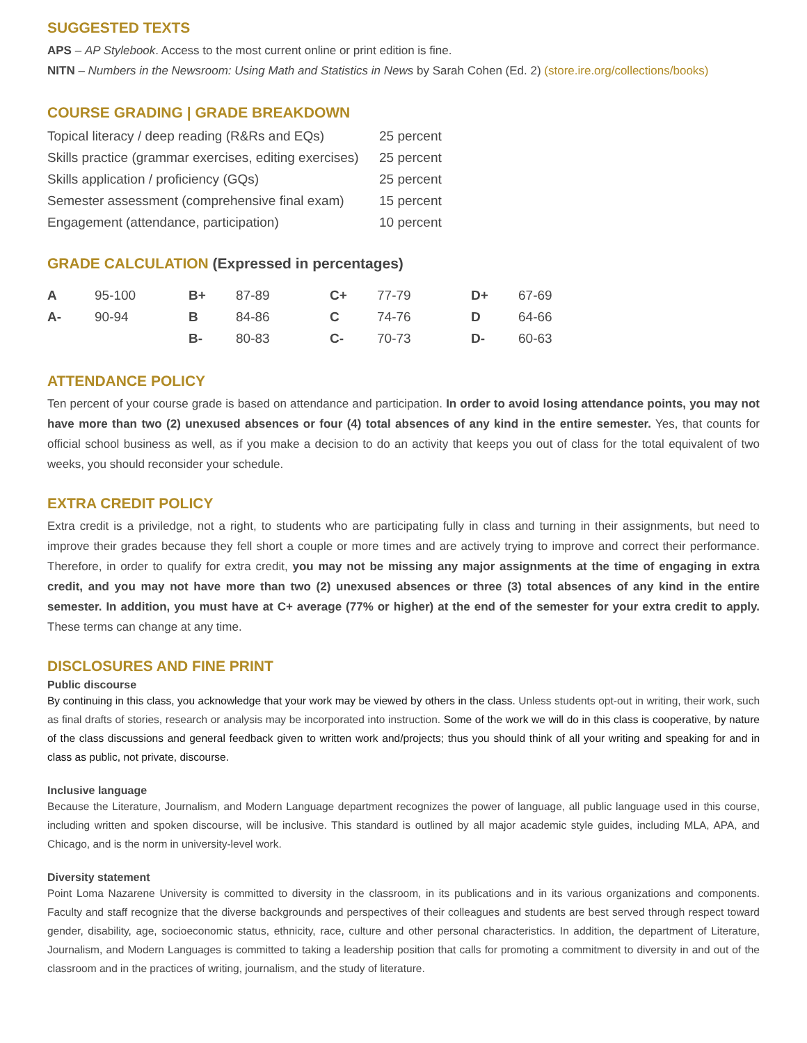SUGGESTED TEXTS
APS – AP Stylebook. Access to the most current online or print edition is fine.
NITN – Numbers in the Newsroom: Using Math and Statistics in News by Sarah Cohen (Ed. 2) (store.ire.org/collections/books)
COURSE GRADING | GRADE BREAKDOWN
| Topical literacy / deep reading (R&Rs and EQs) | 25 percent |
| Skills practice (grammar exercises, editing exercises) | 25 percent |
| Skills application / proficiency (GQs) | 25 percent |
| Semester assessment (comprehensive final exam) | 15 percent |
| Engagement (attendance, participation) | 10 percent |
GRADE CALCULATION (Expressed in percentages)
| A | 95-100 | B+ | 87-89 | C+ | 77-79 | D+ | 67-69 |
| A- | 90-94 | B | 84-86 | C | 74-76 | D | 64-66 |
| | | B- | 80-83 | C- | 70-73 | D- | 60-63 |
ATTENDANCE POLICY
Ten percent of your course grade is based on attendance and participation. In order to avoid losing attendance points, you may not have more than two (2) unexused absences or four (4) total absences of any kind in the entire semester. Yes, that counts for official school business as well, as if you make a decision to do an activity that keeps you out of class for the total equivalent of two weeks, you should reconsider your schedule.
EXTRA CREDIT POLICY
Extra credit is a priviledge, not a right, to students who are participating fully in class and turning in their assignments, but need to improve their grades because they fell short a couple or more times and are actively trying to improve and correct their performance. Therefore, in order to qualify for extra credit, you may not be missing any major assignments at the time of engaging in extra credit, and you may not have more than two (2) unexused absences or three (3) total absences of any kind in the entire semester. In addition, you must have at C+ average (77% or higher) at the end of the semester for your extra credit to apply. These terms can change at any time.
DISCLOSURES AND FINE PRINT
Public discourse
By continuing in this class, you acknowledge that your work may be viewed by others in the class. Unless students opt-out in writing, their work, such as final drafts of stories, research or analysis may be incorporated into instruction. Some of the work we will do in this class is cooperative, by nature of the class discussions and general feedback given to written work and/projects; thus you should think of all your writing and speaking for and in class as public, not private, discourse.
Inclusive language
Because the Literature, Journalism, and Modern Language department recognizes the power of language, all public language used in this course, including written and spoken discourse, will be inclusive. This standard is outlined by all major academic style guides, including MLA, APA, and Chicago, and is the norm in university-level work.
Diversity statement
Point Loma Nazarene University is committed to diversity in the classroom, in its publications and in its various organizations and components. Faculty and staff recognize that the diverse backgrounds and perspectives of their colleagues and students are best served through respect toward gender, disability, age, socioeconomic status, ethnicity, race, culture and other personal characteristics. In addition, the department of Literature, Journalism, and Modern Languages is committed to taking a leadership position that calls for promoting a commitment to diversity in and out of the classroom and in the practices of writing, journalism, and the study of literature.